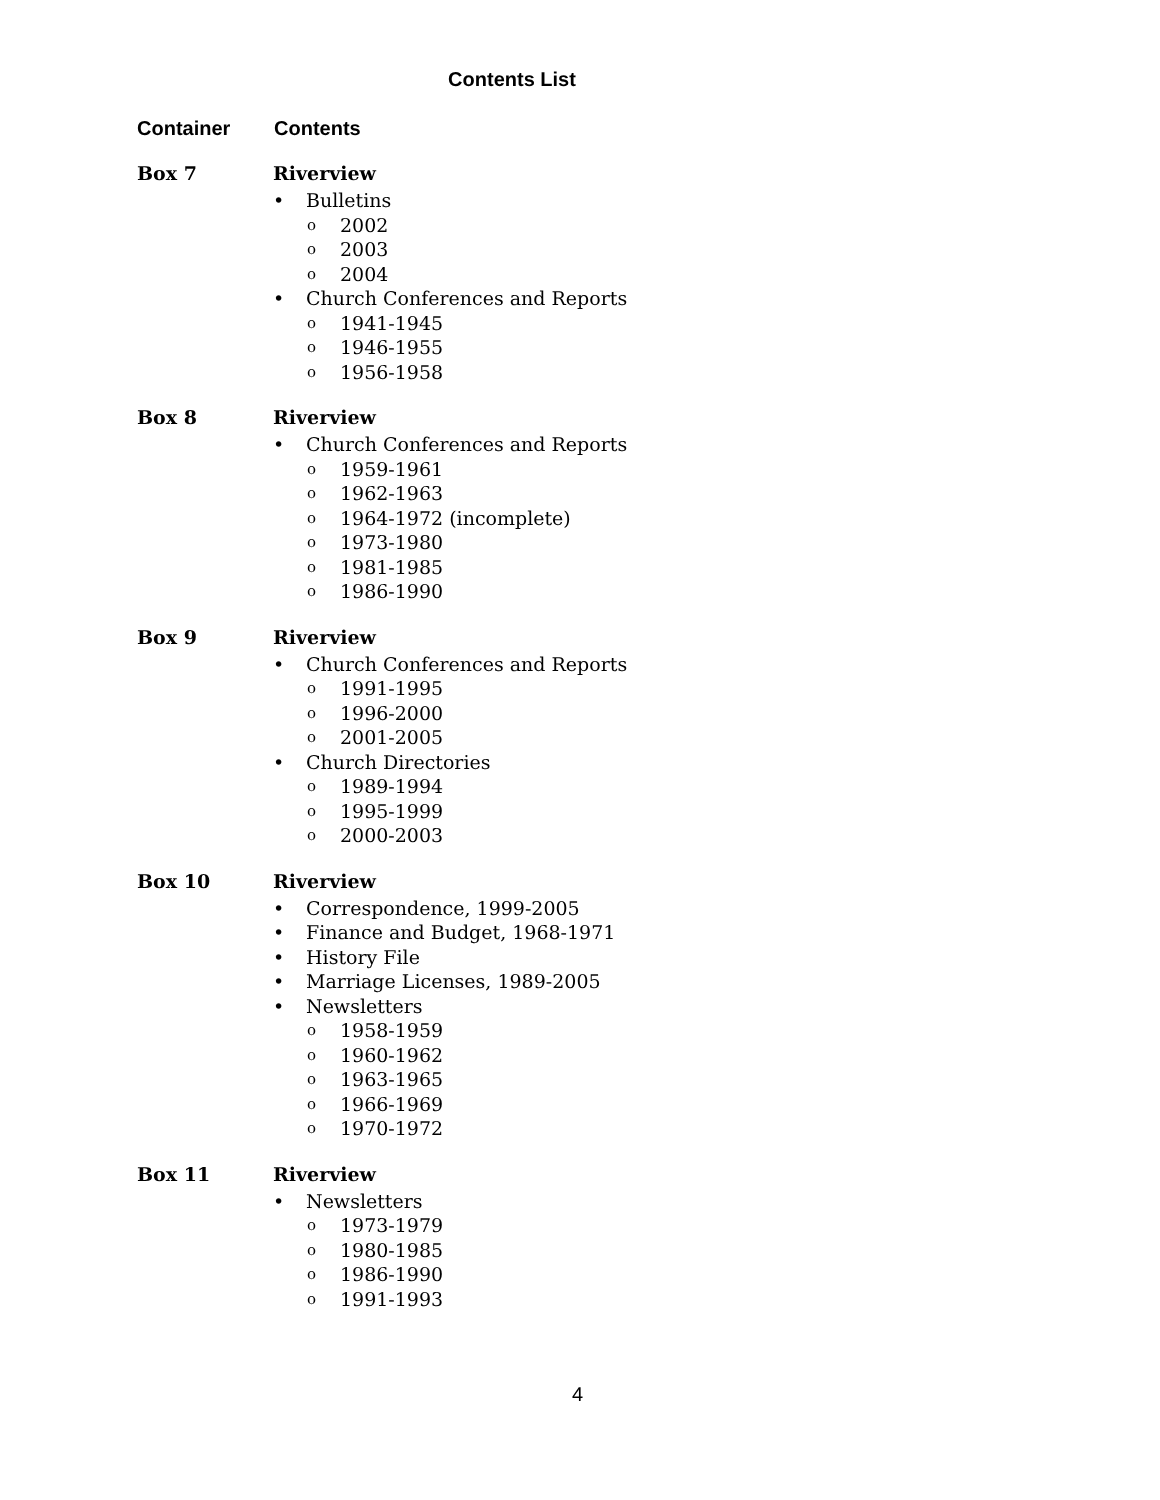Contents List
Container Contents
Box 7 Riverview
• Bulletins
o 2002
o 2003
o 2004
• Church Conferences and Reports
o 1941-1945
o 1946-1955
o 1956-1958
Box 8 Riverview
• Church Conferences and Reports
o 1959-1961
o 1962-1963
o 1964-1972 (incomplete)
o 1973-1980
o 1981-1985
o 1986-1990
Box 9 Riverview
• Church Conferences and Reports
o 1991-1995
o 1996-2000
o 2001-2005
• Church Directories
o 1989-1994
o 1995-1999
o 2000-2003
Box 10 Riverview
• Correspondence, 1999-2005
• Finance and Budget, 1968-1971
• History File
• Marriage Licenses, 1989-2005
• Newsletters
o 1958-1959
o 1960-1962
o 1963-1965
o 1966-1969
o 1970-1972
Box 11 Riverview
• Newsletters
o 1973-1979
o 1980-1985
o 1986-1990
o 1991-1993
4